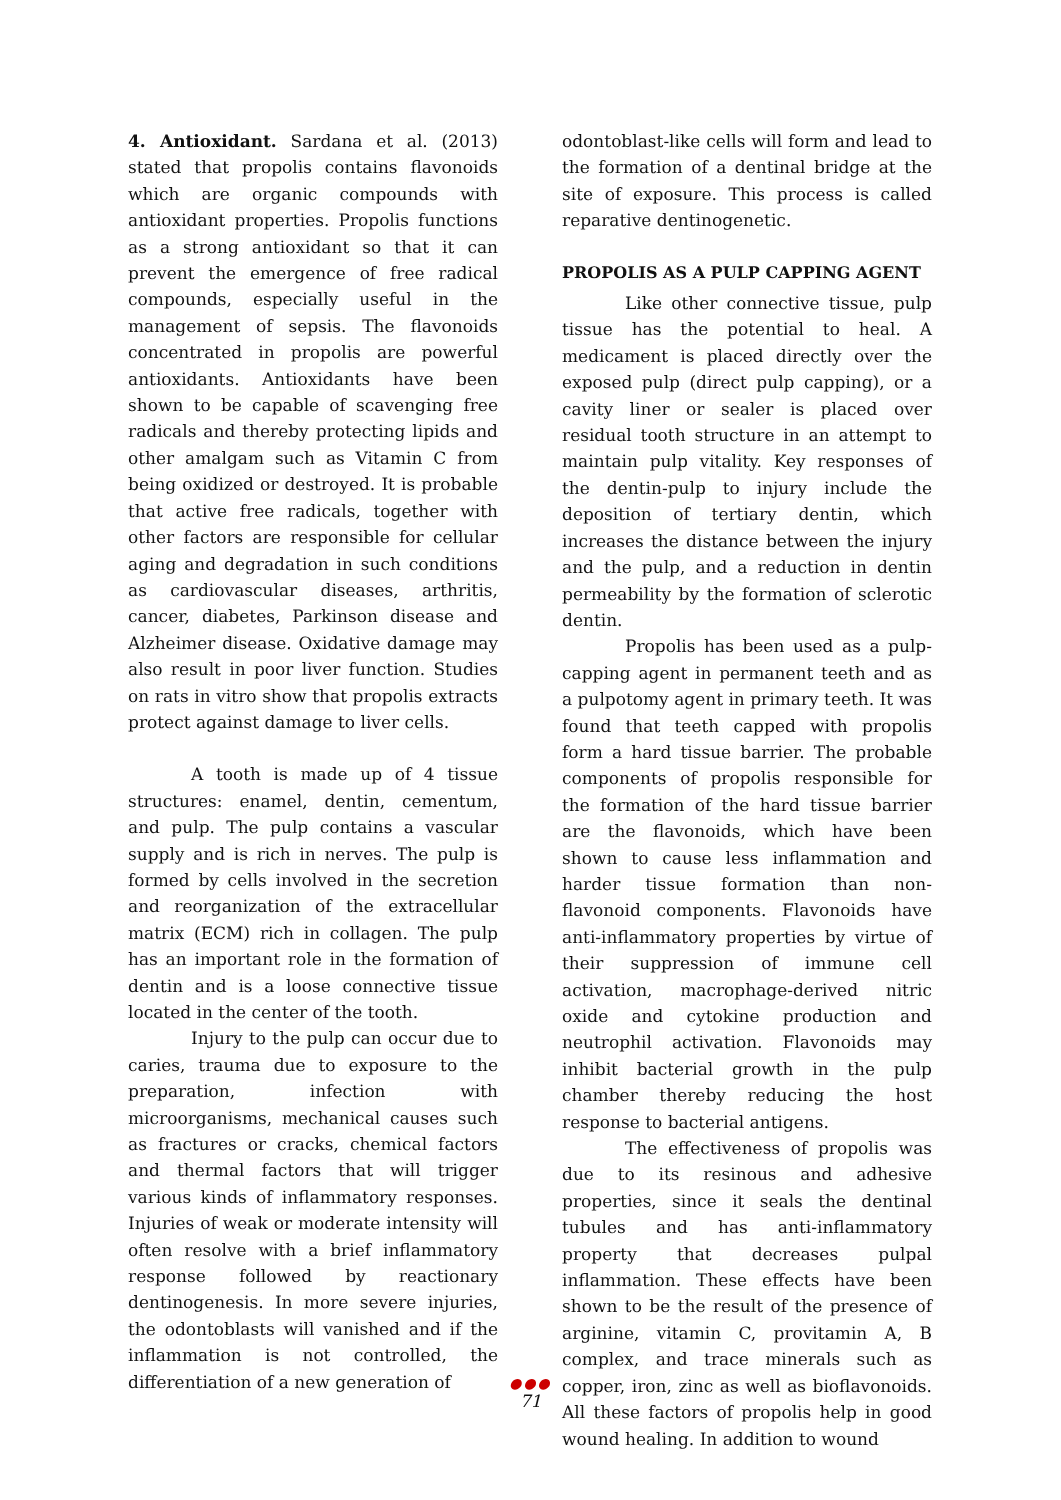4. Antioxidant. Sardana et al. (2013) stated that propolis contains flavonoids which are organic compounds with antioxidant properties. Propolis functions as a strong antioxidant so that it can prevent the emergence of free radical compounds, especially useful in the management of sepsis. The flavonoids concentrated in propolis are powerful antioxidants. Antioxidants have been shown to be capable of scavenging free radicals and thereby protecting lipids and other amalgam such as Vitamin C from being oxidized or destroyed. It is probable that active free radicals, together with other factors are responsible for cellular aging and degradation in such conditions as cardiovascular diseases, arthritis, cancer, diabetes, Parkinson disease and Alzheimer disease. Oxidative damage may also result in poor liver function. Studies on rats in vitro show that propolis extracts protect against damage to liver cells.
A tooth is made up of 4 tissue structures: enamel, dentin, cementum, and pulp. The pulp contains a vascular supply and is rich in nerves. The pulp is formed by cells involved in the secretion and reorganization of the extracellular matrix (ECM) rich in collagen. The pulp has an important role in the formation of dentin and is a loose connective tissue located in the center of the tooth.
Injury to the pulp can occur due to caries, trauma due to exposure to the preparation, infection with microorganisms, mechanical causes such as fractures or cracks, chemical factors and thermal factors that will trigger various kinds of inflammatory responses. Injuries of weak or moderate intensity will often resolve with a brief inflammatory response followed by reactionary dentinogenesis. In more severe injuries, the odontoblasts will vanished and if the inflammation is not controlled, the differentiation of a new generation of
odontoblast-like cells will form and lead to the formation of a dentinal bridge at the site of exposure. This process is called reparative dentinogenetic.
PROPOLIS AS A PULP CAPPING AGENT
Like other connective tissue, pulp tissue has the potential to heal. A medicament is placed directly over the exposed pulp (direct pulp capping), or a cavity liner or sealer is placed over residual tooth structure in an attempt to maintain pulp vitality. Key responses of the dentin-pulp to injury include the deposition of tertiary dentin, which increases the distance between the injury and the pulp, and a reduction in dentin permeability by the formation of sclerotic dentin.
Propolis has been used as a pulp-capping agent in permanent teeth and as a pulpotomy agent in primary teeth. It was found that teeth capped with propolis form a hard tissue barrier. The probable components of propolis responsible for the formation of the hard tissue barrier are the flavonoids, which have been shown to cause less inflammation and harder tissue formation than non-flavonoid components. Flavonoids have anti-inflammatory properties by virtue of their suppression of immune cell activation, macrophage-derived nitric oxide and cytokine production and neutrophil activation. Flavonoids may inhibit bacterial growth in the pulp chamber thereby reducing the host response to bacterial antigens.
The effectiveness of propolis was due to its resinous and adhesive properties, since it seals the dentinal tubules and has anti-inflammatory property that decreases pulpal inflammation. These effects have been shown to be the result of the presence of arginine, vitamin C, provitamin A, B complex, and trace minerals such as copper, iron, zinc as well as bioflavonoids. All these factors of propolis help in good wound healing. In addition to wound
●●●
71